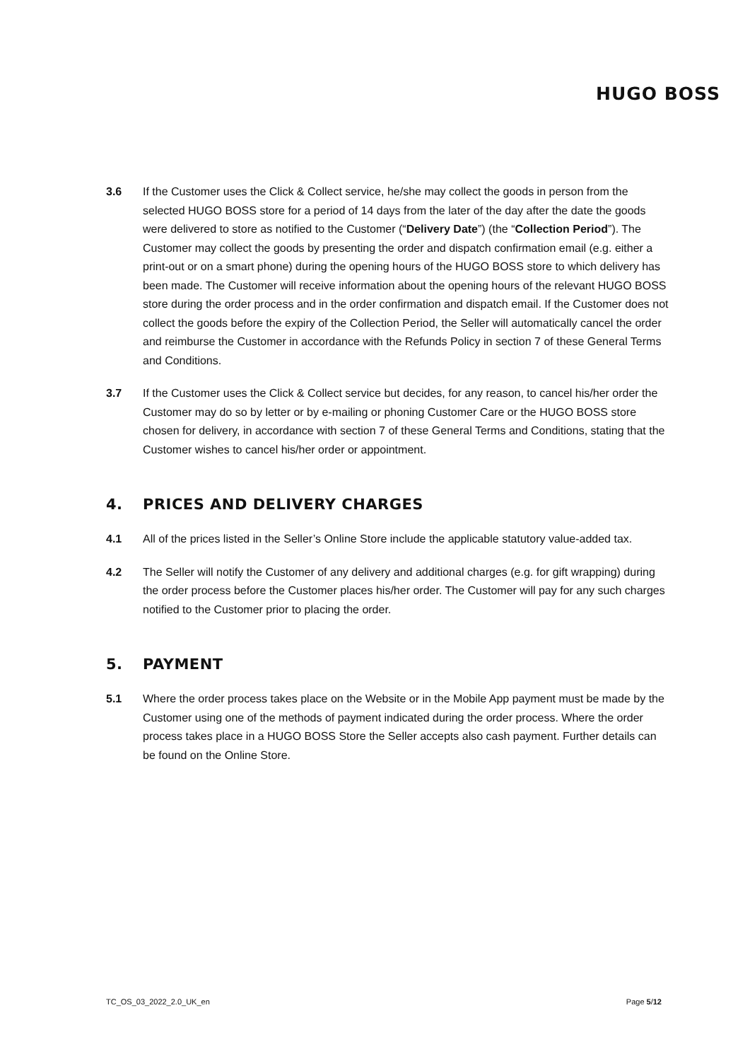HUGO BOSS
3.6 If the Customer uses the Click & Collect service, he/she may collect the goods in person from the selected HUGO BOSS store for a period of 14 days from the later of the day after the date the goods were delivered to store as notified to the Customer (“Delivery Date”) (the “Collection Period”). The Customer may collect the goods by presenting the order and dispatch confirmation email (e.g. either a print-out or on a smart phone) during the opening hours of the HUGO BOSS store to which delivery has been made. The Customer will receive information about the opening hours of the relevant HUGO BOSS store during the order process and in the order confirmation and dispatch email. If the Customer does not collect the goods before the expiry of the Collection Period, the Seller will automatically cancel the order and reimburse the Customer in accordance with the Refunds Policy in section 7 of these General Terms and Conditions.
3.7 If the Customer uses the Click & Collect service but decides, for any reason, to cancel his/her order the Customer may do so by letter or by e-mailing or phoning Customer Care or the HUGO BOSS store chosen for delivery, in accordance with section 7 of these General Terms and Conditions, stating that the Customer wishes to cancel his/her order or appointment.
4. PRICES AND DELIVERY CHARGES
4.1 All of the prices listed in the Seller’s Online Store include the applicable statutory value-added tax.
4.2 The Seller will notify the Customer of any delivery and additional charges (e.g. for gift wrapping) during the order process before the Customer places his/her order. The Customer will pay for any such charges notified to the Customer prior to placing the order.
5. PAYMENT
5.1 Where the order process takes place on the Website or in the Mobile App payment must be made by the Customer using one of the methods of payment indicated during the order process. Where the order process takes place in a HUGO BOSS Store the Seller accepts also cash payment. Further details can be found on the Online Store.
TC_OS_03_2022_2.0_UK_en Page 5/12